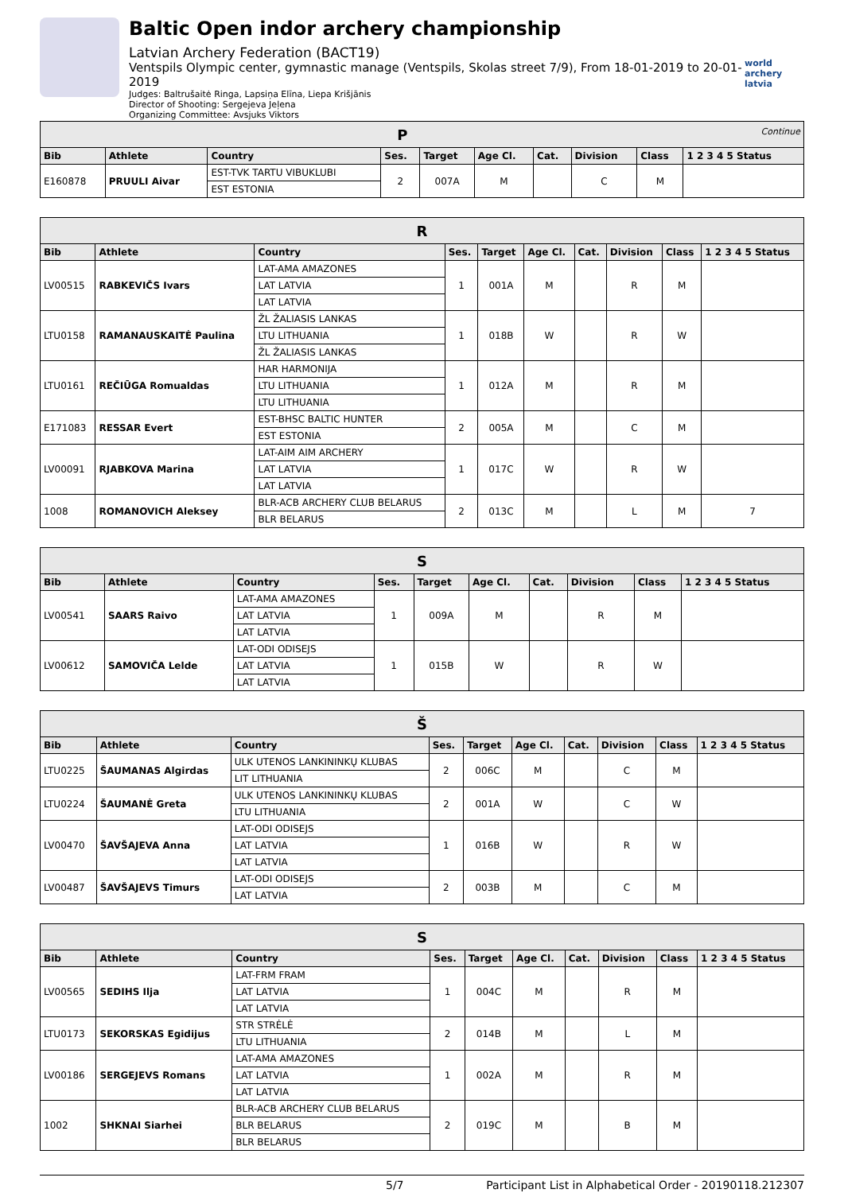Baltic Open indor archery championship
Latvian Archery Federation (BACT19)
Ventspils Olympic center, gymnastic manage (Ventspils, Skolas street 7/9), From 18-01-2019 to 20-01-2019
Judges: Baltrušaitė Ringa, Lapsiņa Elīna, Liepa Krišjānis
Director of Shooting: Sergejeva Jeļena
Organizing Committee: Avsjuks Viktors
world archery latvia
| P Continue | | | | | | | | | |
| Bib | Athlete | Country | Ses. | Target | Age Cl. | Cat. | Division | Class | 1 2 3 4 5 Status |
| E160878 | PRUULI Aivar | EST-TVK TARTU VIBUKLUBI | 2 | 007A | M | | C | M | |
| | | EST ESTONIA | | | | | | | |
| R | | | | | | | | | |
| Bib | Athlete | Country | Ses. | Target | Age Cl. | Cat. | Division | Class | 1 2 3 4 5 Status |
| LV00515 | RABKEVIČS Ivars | LAT-AMA AMAZONES | 1 | 001A | M | | R | M | |
| | | LAT LATVIA | | | | | | | |
| | | LAT LATVIA | | | | | | | |
| LTU0158 | RAMANAUSKAITĖ Paulina | ŽL ŽALIASIS LANKAS | 1 | 018B | W | | R | W | |
| | | LTU LITHUANIA | | | | | | | |
| | | ŽL ŽALIASIS LANKAS | | | | | | | |
| LTU0161 | REČIŪGA Romualdas | HAR HARMONIJA | 1 | 012A | M | | R | M | |
| | | LTU LITHUANIA | | | | | | | |
| | | LTU LITHUANIA | | | | | | | |
| E171083 | RESSAR Evert | EST-BHSC BALTIC HUNTER | 2 | 005A | M | | C | M | |
| | | EST ESTONIA | | | | | | | |
| LV00091 | RJABKOVA Marina | LAT-AIM AIM ARCHERY | 1 | 017C | W | | R | W | |
| | | LAT LATVIA | | | | | | | |
| | | LAT LATVIA | | | | | | | |
| 1008 | ROMANOVICH Aleksey | BLR-ACB ARCHERY CLUB BELARUS | 2 | 013C | M | | L | M | 7 |
| | | BLR BELARUS | | | | | | | |
| S | | | | | | | | | |
| Bib | Athlete | Country | Ses. | Target | Age Cl. | Cat. | Division | Class | 1 2 3 4 5 Status |
| LV00541 | SAARS Raivo | LAT-AMA AMAZONES | 1 | 009A | M | | R | M | |
| | | LAT LATVIA | | | | | | | |
| | | LAT LATVIA | | | | | | | |
| LV00612 | SAMOVIČA Lelde | LAT-ODI ODISEJS | 1 | 015B | W | | R | W | |
| | | LAT LATVIA | | | | | | | |
| | | LAT LATVIA | | | | | | | |
| Š | | | | | | | | | |
| Bib | Athlete | Country | Ses. | Target | Age Cl. | Cat. | Division | Class | 1 2 3 4 5 Status |
| LTU0225 | ŠAUMANAS Algirdas | ULK UTENOS LANKININKŲ KLUBAS | 2 | 006C | M | | C | M | |
| | | LIT LITHUANIA | | | | | | | |
| LTU0224 | ŠAUMANĖ Greta | ULK UTENOS LANKININKŲ KLUBAS | 2 | 001A | W | | C | W | |
| | | LTU LITHUANIA | | | | | | | |
| LV00470 | ŠAVŠAJEVA Anna | LAT-ODI ODISEJS | 1 | 016B | W | | R | W | |
| | | LAT LATVIA | | | | | | | |
| | | LAT LATVIA | | | | | | | |
| LV00487 | ŠAVŠAJEVS Timurs | LAT-ODI ODISEJS | 2 | 003B | M | | C | M | |
| | | LAT LATVIA | | | | | | | |
| S | | | | | | | | | |
| Bib | Athlete | Country | Ses. | Target | Age Cl. | Cat. | Division | Class | 1 2 3 4 5 Status |
| LV00565 | SEDIHS Ilja | LAT-FRM FRAM | 1 | 004C | M | | R | M | |
| | | LAT LATVIA | | | | | | | |
| | | LAT LATVIA | | | | | | | |
| LTU0173 | SEKORSKAS Egidijus | STR STRĖLĖ | 2 | 014B | M | | L | M | |
| | | LTU LITHUANIA | | | | | | | |
| LV00186 | SERGEJEVS Romans | LAT-AMA AMAZONES | 1 | 002A | M | | R | M | |
| | | LAT LATVIA | | | | | | | |
| | | LAT LATVIA | | | | | | | |
| 1002 | SHKNAI Siarhei | BLR-ACB ARCHERY CLUB BELARUS | 2 | 019C | M | | B | M | |
| | | BLR BELARUS | | | | | | | |
| | | BLR BELARUS | | | | | | | |
5/7 Participant List in Alphabetical Order - 20190118.212307